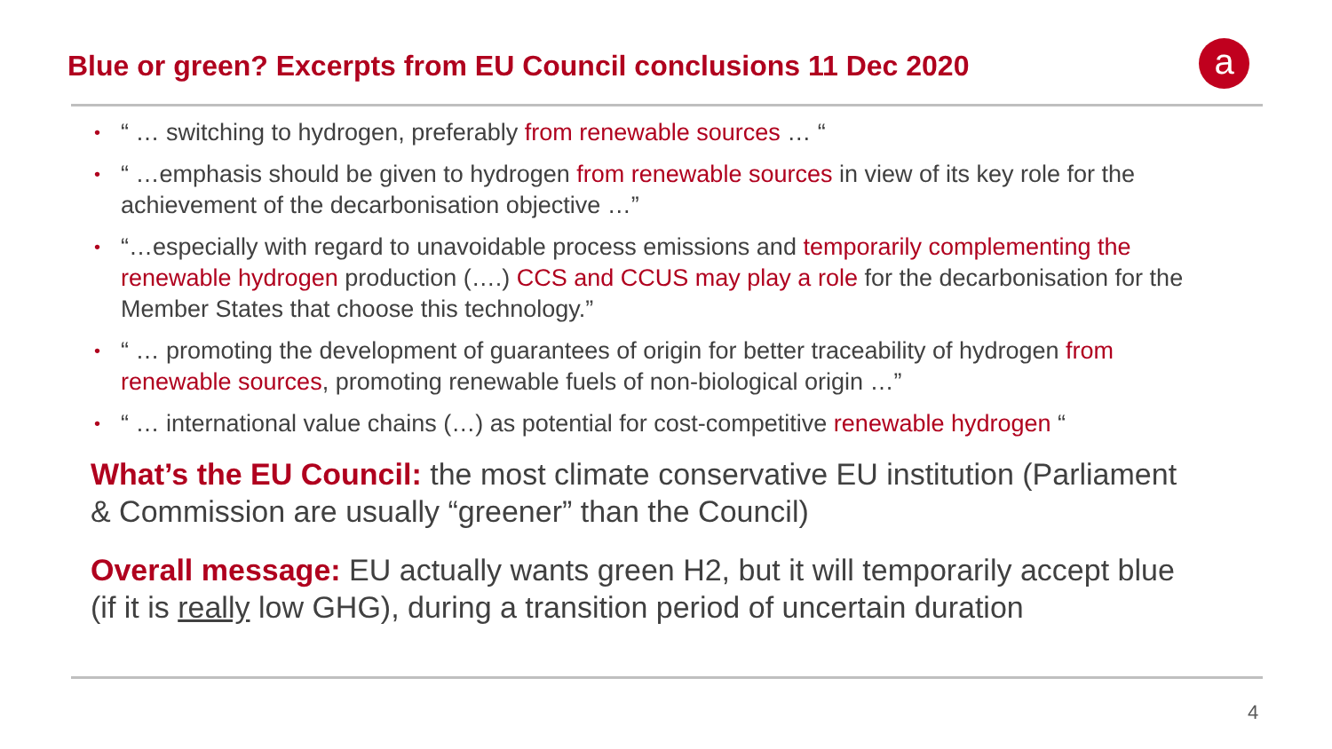Blue or green? Excerpts from EU Council conclusions 11 Dec 2020
a
• “ … switching to hydrogen, preferably from renewable sources … “
• “ …emphasis should be given to hydrogen from renewable sources in view of its key role for the achievement of the decarbonisation objective …”
• “…especially with regard to unavoidable process emissions and temporarily complementing the renewable hydrogen production (….) CCS and CCUS may play a role for the decarbonisation for the Member States that choose this technology.”
• “ … promoting the development of guarantees of origin for better traceability of hydrogen from renewable sources, promoting renewable fuels of non-biological origin …”
• “ … international value chains (…) as potential for cost-competitive renewable hydrogen “
What’s the EU Council: the most climate conservative EU institution (Parliament & Commission are usually “greener” than the Council)
Overall message: EU actually wants green H2, but it will temporarily accept blue (if it is really low GHG), during a transition period of uncertain duration
4